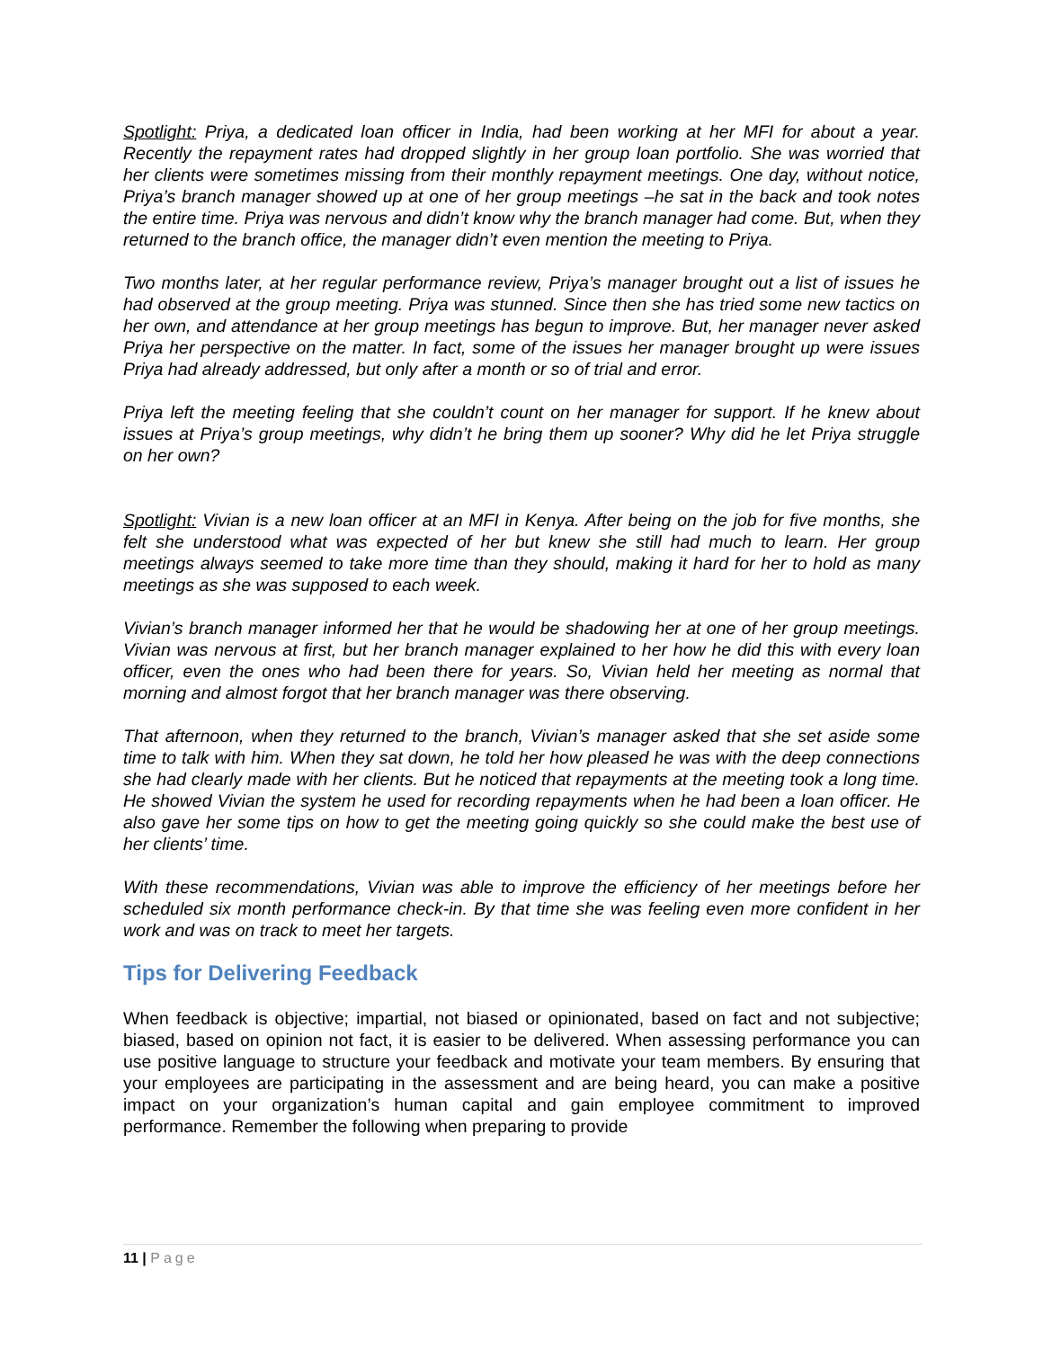Spotlight: Priya, a dedicated loan officer in India, had been working at her MFI for about a year. Recently the repayment rates had dropped slightly in her group loan portfolio. She was worried that her clients were sometimes missing from their monthly repayment meetings. One day, without notice, Priya’s branch manager showed up at one of her group meetings –he sat in the back and took notes the entire time. Priya was nervous and didn’t know why the branch manager had come. But, when they returned to the branch office, the manager didn’t even mention the meeting to Priya.
Two months later, at her regular performance review, Priya’s manager brought out a list of issues he had observed at the group meeting. Priya was stunned. Since then she has tried some new tactics on her own, and attendance at her group meetings has begun to improve. But, her manager never asked Priya her perspective on the matter. In fact, some of the issues her manager brought up were issues Priya had already addressed, but only after a month or so of trial and error.
Priya left the meeting feeling that she couldn’t count on her manager for support. If he knew about issues at Priya’s group meetings, why didn’t he bring them up sooner? Why did he let Priya struggle on her own?
Spotlight: Vivian is a new loan officer at an MFI in Kenya. After being on the job for five months, she felt she understood what was expected of her but knew she still had much to learn. Her group meetings always seemed to take more time than they should, making it hard for her to hold as many meetings as she was supposed to each week.
Vivian’s branch manager informed her that he would be shadowing her at one of her group meetings. Vivian was nervous at first, but her branch manager explained to her how he did this with every loan officer, even the ones who had been there for years. So, Vivian held her meeting as normal that morning and almost forgot that her branch manager was there observing.
That afternoon, when they returned to the branch, Vivian’s manager asked that she set aside some time to talk with him. When they sat down, he told her how pleased he was with the deep connections she had clearly made with her clients. But he noticed that repayments at the meeting took a long time. He showed Vivian the system he used for recording repayments when he had been a loan officer. He also gave her some tips on how to get the meeting going quickly so she could make the best use of her clients’ time.
With these recommendations, Vivian was able to improve the efficiency of her meetings before her scheduled six month performance check-in. By that time she was feeling even more confident in her work and was on track to meet her targets.
Tips for Delivering Feedback
When feedback is objective; impartial, not biased or opinionated, based on fact and not subjective; biased, based on opinion not fact, it is easier to be delivered. When assessing performance you can use positive language to structure your feedback and motivate your team members. By ensuring that your employees are participating in the assessment and are being heard, you can make a positive impact on your organization’s human capital and gain employee commitment to improved performance. Remember the following when preparing to provide
11 | Page